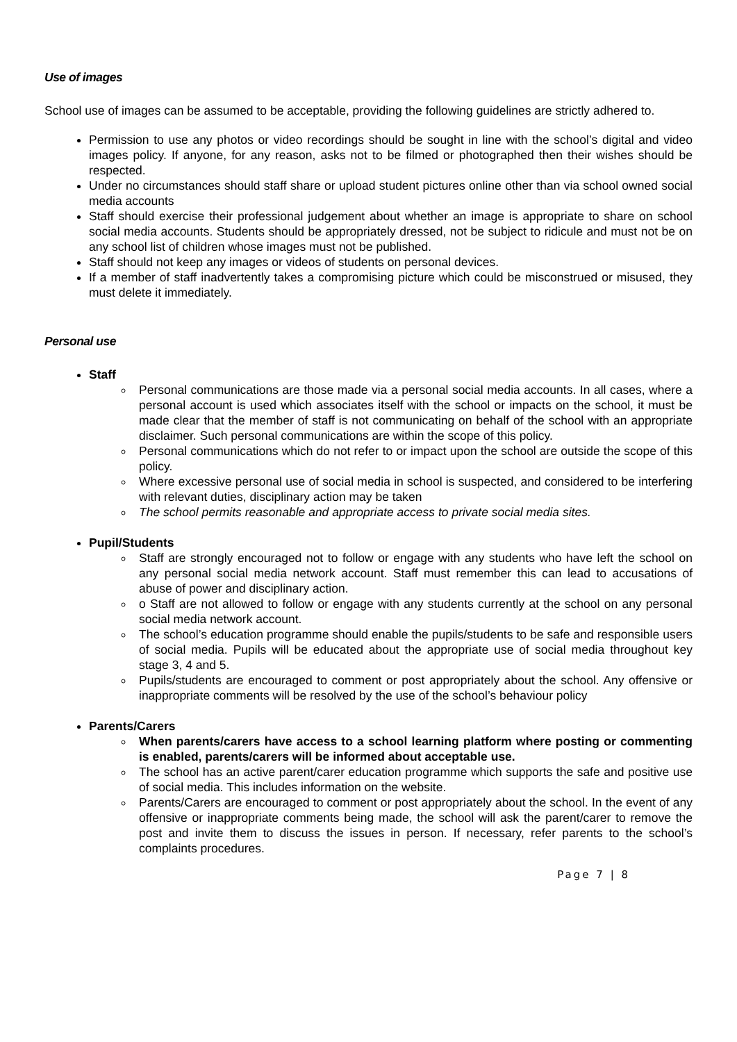Use of images
School use of images can be assumed to be acceptable, providing the following guidelines are strictly adhered to.
Permission to use any photos or video recordings should be sought in line with the school’s digital and video images policy. If anyone, for any reason, asks not to be filmed or photographed then their wishes should be respected.
Under no circumstances should staff share or upload student pictures online other than via school owned social media accounts
Staff should exercise their professional judgement about whether an image is appropriate to share on school social media accounts. Students should be appropriately dressed, not be subject to ridicule and must not be on any school list of children whose images must not be published.
Staff should not keep any images or videos of students on personal devices.
If a member of staff inadvertently takes a compromising picture which could be misconstrued or misused, they must delete it immediately.
Personal use
Staff
Personal communications are those made via a personal social media accounts. In all cases, where a personal account is used which associates itself with the school or impacts on the school, it must be made clear that the member of staff is not communicating on behalf of the school with an appropriate disclaimer. Such personal communications are within the scope of this policy.
Personal communications which do not refer to or impact upon the school are outside the scope of this policy.
Where excessive personal use of social media in school is suspected, and considered to be interfering with relevant duties, disciplinary action may be taken
The school permits reasonable and appropriate access to private social media sites.
Pupil/Students
Staff are strongly encouraged not to follow or engage with any students who have left the school on any personal social media network account. Staff must remember this can lead to accusations of abuse of power and disciplinary action.
o Staff are not allowed to follow or engage with any students currently at the school on any personal social media network account.
The school’s education programme should enable the pupils/students to be safe and responsible users of social media. Pupils will be educated about the appropriate use of social media throughout key stage 3, 4 and 5.
Pupils/students are encouraged to comment or post appropriately about the school. Any offensive or inappropriate comments will be resolved by the use of the school’s behaviour policy
Parents/Carers
When parents/carers have access to a school learning platform where posting or commenting is enabled, parents/carers will be informed about acceptable use.
The school has an active parent/carer education programme which supports the safe and positive use of social media. This includes information on the website.
Parents/Carers are encouraged to comment or post appropriately about the school. In the event of any offensive or inappropriate comments being made, the school will ask the parent/carer to remove the post and invite them to discuss the issues in person. If necessary, refer parents to the school’s complaints procedures.
Page 7 | 8